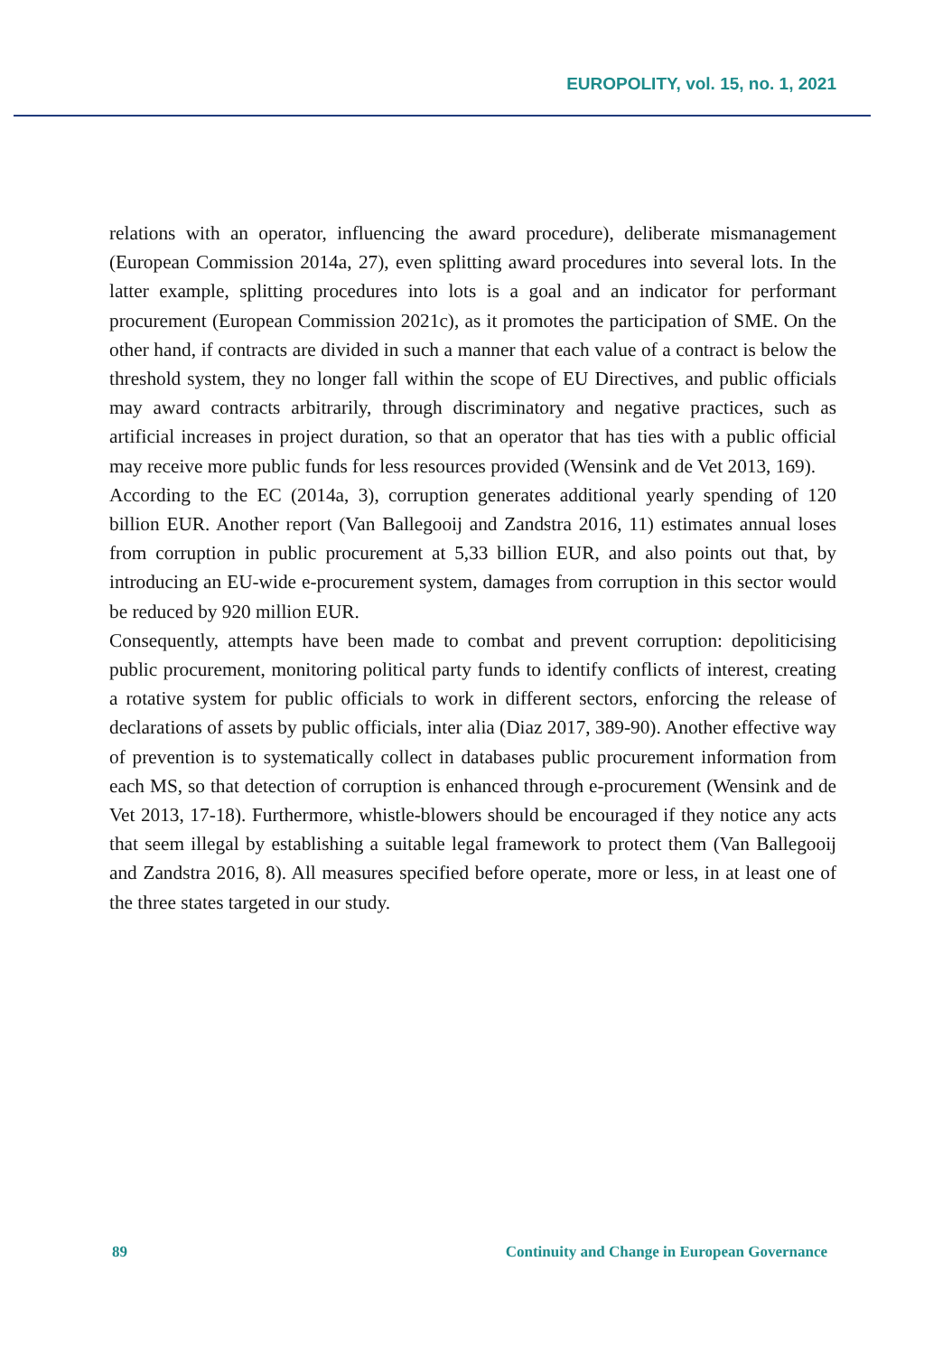EUROPOLITY, vol. 15, no. 1, 2021
relations with an operator, influencing the award procedure), deliberate mismanagement (European Commission 2014a, 27), even splitting award procedures into several lots. In the latter example, splitting procedures into lots is a goal and an indicator for performant procurement (European Commission 2021c), as it promotes the participation of SME. On the other hand, if contracts are divided in such a manner that each value of a contract is below the threshold system, they no longer fall within the scope of EU Directives, and public officials may award contracts arbitrarily, through discriminatory and negative practices, such as artificial increases in project duration, so that an operator that has ties with a public official may receive more public funds for less resources provided (Wensink and de Vet 2013, 169).
According to the EC (2014a, 3), corruption generates additional yearly spending of 120 billion EUR. Another report (Van Ballegooij and Zandstra 2016, 11) estimates annual loses from corruption in public procurement at 5,33 billion EUR, and also points out that, by introducing an EU-wide e-procurement system, damages from corruption in this sector would be reduced by 920 million EUR.
Consequently, attempts have been made to combat and prevent corruption: depoliticising public procurement, monitoring political party funds to identify conflicts of interest, creating a rotative system for public officials to work in different sectors, enforcing the release of declarations of assets by public officials, inter alia (Diaz 2017, 389-90). Another effective way of prevention is to systematically collect in databases public procurement information from each MS, so that detection of corruption is enhanced through e-procurement (Wensink and de Vet 2013, 17-18). Furthermore, whistle-blowers should be encouraged if they notice any acts that seem illegal by establishing a suitable legal framework to protect them (Van Ballegooij and Zandstra 2016, 8). All measures specified before operate, more or less, in at least one of the three states targeted in our study.
89 Continuity and Change in European Governance